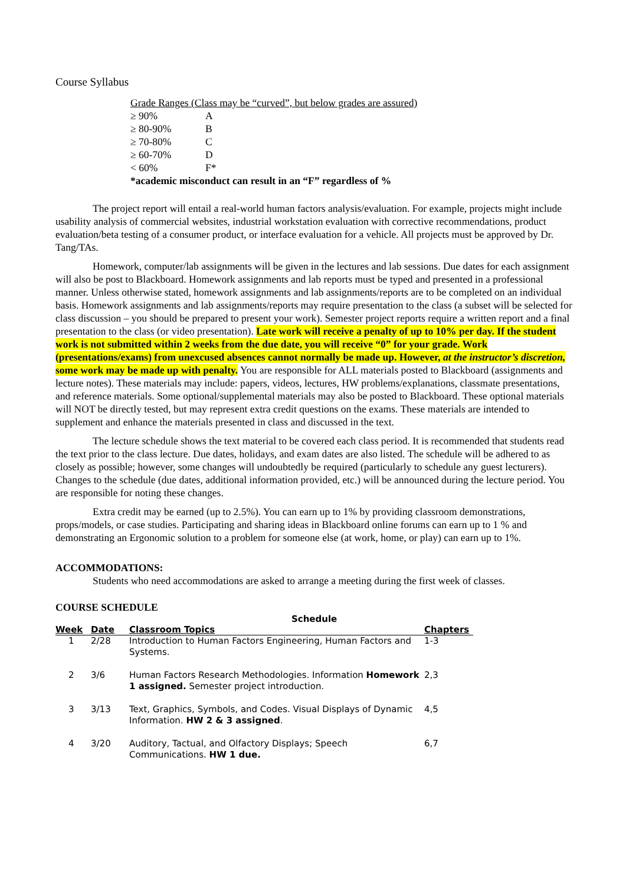Course Syllabus
| Grade Ranges (Class may be “curved”, but below grades are assured) | |
| ≥ 90% | A |
| ≥ 80-90% | B |
| ≥ 70-80% | C |
| ≥ 60-70% | D |
| < 60% | F* |
| *academic misconduct can result in an “F” regardless of % | |
The project report will entail a real-world human factors analysis/evaluation. For example, projects might include usability analysis of commercial websites, industrial workstation evaluation with corrective recommendations, product evaluation/beta testing of a consumer product, or interface evaluation for a vehicle. All projects must be approved by Dr. Tang/TAs.
Homework, computer/lab assignments will be given in the lectures and lab sessions. Due dates for each assignment will also be post to Blackboard. Homework assignments and lab reports must be typed and presented in a professional manner. Unless otherwise stated, homework assignments and lab assignments/reports are to be completed on an individual basis. Homework assignments and lab assignments/reports may require presentation to the class (a subset will be selected for class discussion – you should be prepared to present your work). Semester project reports require a written report and a final presentation to the class (or video presentation). Late work will receive a penalty of up to 10% per day. If the student work is not submitted within 2 weeks from the due date, you will receive “0” for your grade. Work (presentations/exams) from unexcused absences cannot normally be made up. However, at the instructor’s discretion, some work may be made up with penalty. You are responsible for ALL materials posted to Blackboard (assignments and lecture notes). These materials may include: papers, videos, lectures, HW problems/explanations, classmate presentations, and reference materials. Some optional/supplemental materials may also be posted to Blackboard. These optional materials will NOT be directly tested, but may represent extra credit questions on the exams. These materials are intended to supplement and enhance the materials presented in class and discussed in the text.
The lecture schedule shows the text material to be covered each class period. It is recommended that students read the text prior to the class lecture. Due dates, holidays, and exam dates are also listed. The schedule will be adhered to as closely as possible; however, some changes will undoubtedly be required (particularly to schedule any guest lecturers). Changes to the schedule (due dates, additional information provided, etc.) will be announced during the lecture period. You are responsible for noting these changes.
Extra credit may be earned (up to 2.5%). You can earn up to 1% by providing classroom demonstrations, props/models, or case studies. Participating and sharing ideas in Blackboard online forums can earn up to 1 % and demonstrating an Ergonomic solution to a problem for someone else (at work, home, or play) can earn up to 1%.
ACCOMMODATIONS:
Students who need accommodations are asked to arrange a meeting during the first week of classes.
COURSE SCHEDULE
Schedule
| Week | Date | Classroom Topics | Chapters |
| --- | --- | --- | --- |
| 1 | 2/28 | Introduction to Human Factors Engineering, Human Factors and Systems. | 1-3 |
| 2 | 3/6 | Human Factors Research Methodologies. Information Homework 1 assigned. Semester project introduction. | 2,3 |
| 3 | 3/13 | Text, Graphics, Symbols, and Codes. Visual Displays of Dynamic Information. HW 2 & 3 assigned . | 4,5 |
| 4 | 3/20 | Auditory, Tactual, and Olfactory Displays; Speech Communications. HW 1 due. | 6,7 |